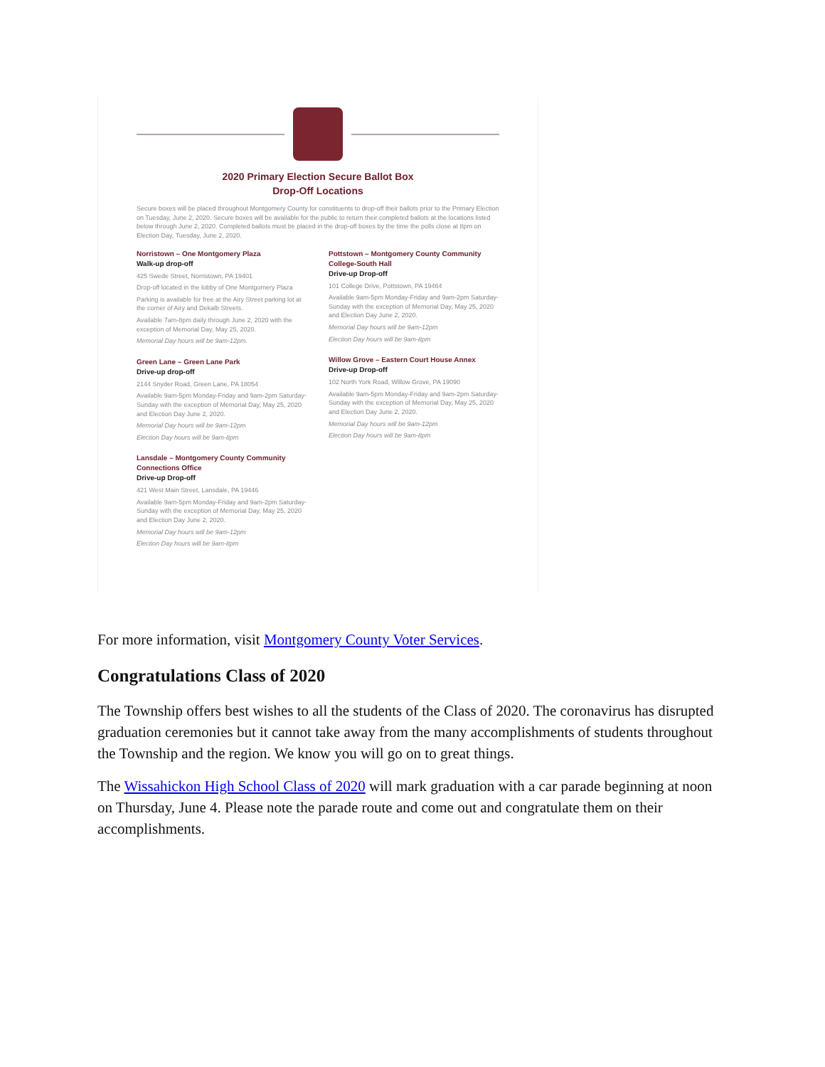2020 Primary Election Secure Ballot Box
Drop-Off Locations
Secure boxes will be placed throughout Montgomery County for constituents to drop-off their ballots prior to the Primary Election on Tuesday, June 2, 2020. Secure boxes will be available for the public to return their completed ballots at the locations listed below through June 2, 2020. Completed ballots must be placed in the drop-off boxes by the time the polls close at 8pm on Election Day, Tuesday, June 2, 2020.
Norristown – One Montgomery Plaza
Walk-up drop-off
425 Swede Street, Norristown, PA 19401
Drop-off located in the lobby of One Montgomery Plaza
Parking is available for free at the Airy Street parking lot at the corner of Airy and Dekalb Streets.
Available 7am-8pm daily through June 2, 2020 with the exception of Memorial Day, May 25, 2020.
Memorial Day hours will be 9am-12pm.
Green Lane – Green Lane Park
Drive-up drop-off
2144 Snyder Road, Green Lane, PA 18054
Available 9am-5pm Monday-Friday and 9am-2pm Saturday-Sunday with the exception of Memorial Day, May 25, 2020 and Election Day June 2, 2020.
Memorial Day hours will be 9am-12pm
Election Day hours will be 9am-8pm
Lansdale – Montgomery County Community Connections Office
Drive-up Drop-off
421 West Main Street, Lansdale, PA 19446
Available 9am-5pm Monday-Friday and 9am-2pm Saturday-Sunday with the exception of Memorial Day, May 25, 2020 and Election Day June 2, 2020.
Memorial Day hours will be 9am-12pm
Election Day hours will be 9am-8pm
Pottstown – Montgomery County Community College-South Hall
Drive-up Drop-off
101 College Drive, Pottstown, PA 19464
Available 9am-5pm Monday-Friday and 9am-2pm Saturday-Sunday with the exception of Memorial Day, May 25, 2020 and Election Day June 2, 2020.
Memorial Day hours will be 9am-12pm
Election Day hours will be 9am-8pm
Willow Grove – Eastern Court House Annex
Drive-up Drop-off
102 North York Road, Willow Grove, PA 19090
Available 9am-5pm Monday-Friday and 9am-2pm Saturday-Sunday with the exception of Memorial Day, May 25, 2020 and Election Day June 2, 2020.
Memorial Day hours will be 9am-12pm
Election Day hours will be 9am-8pm
For more information, visit Montgomery County Voter Services.
Congratulations Class of 2020
The Township offers best wishes to all the students of the Class of 2020. The coronavirus has disrupted graduation ceremonies but it cannot take away from the many accomplishments of students throughout the Township and the region. We know you will go on to great things.
The Wissahickon High School Class of 2020 will mark graduation with a car parade beginning at noon on Thursday, June 4. Please note the parade route and come out and congratulate them on their accomplishments.